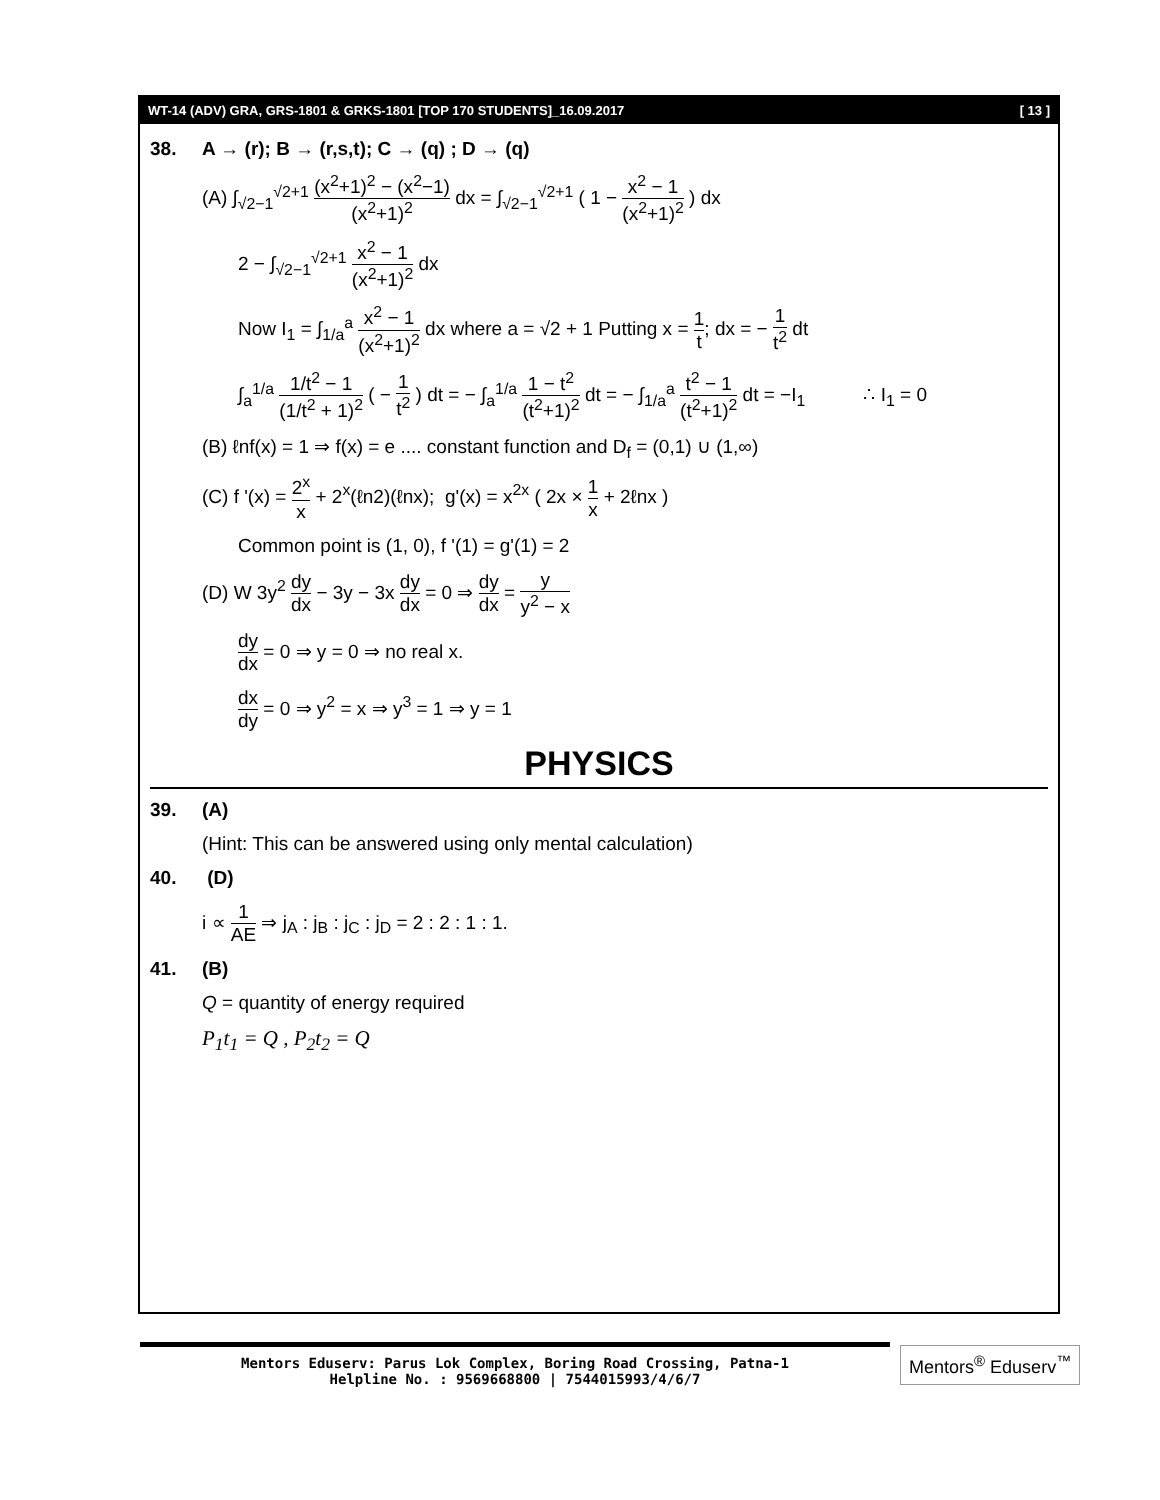WT-14 (ADV) GRA, GRS-1801 & GRKS-1801 [TOP 170 STUDENTS]_16.09.2017 [ 13 ]
38. A → (r); B → (r,s,t); C → (q) ; D → (q)
(A) ∫<sub>√2−1</sub><sup>√2+1</sup> (x<sup>2</sup>+1)<sup>2</sup> − (x<sup>2</sup>−1) (x<sup>2</sup>+1)<sup>2</sup> dx = ∫<sub>√2−1</sub><sup>√2+1</sup> ( 1 − x<sup>2</sup> − 1 (x<sup>2</sup>+1)<sup>2</sup> ) dx
2 − ∫<sub>√2−1</sub><sup>√2+1</sup> x<sup>2</sup> − 1 (x<sup>2</sup>+1)<sup>2</sup> dx
Now I<sub>1</sub> = ∫<sub>1/a</sub><sup>a</sup> x<sup>2</sup> − 1 (x<sup>2</sup>+1)<sup>2</sup> dx where a = √2 + 1 Putting x = 1 t; dx = − 1 t<sup>2</sup> dt
∫<sub>a</sub><sup>1/a</sup> 1/t<sup>2</sup> − 1 (1/t<sup>2</sup> + 1)<sup>2</sup> ( − 1 t<sup>2</sup> ) dt = − ∫<sub>a</sub><sup>1/a</sup> 1 − t<sup>2</sup> (t<sup>2</sup>+1)<sup>2</sup> dt = − ∫<sub>1/a</sub><sup>a</sup> t<sup>2</sup> − 1 (t<sup>2</sup>+1)<sup>2</sup> dt = −I<sub>1</sub> ∴ I<sub>1</sub> = 0
(B) ℓnf(x) = 1 ⇒ f(x) = e .... constant function and D<sub>f</sub> = (0,1) ∪ (1,∞)
(C) f '(x) = 2<sup>x</sup> x + 2<sup>x</sup>(ℓn2)(ℓnx); g'(x) = x<sup>2x</sup> ( 2x × 1 x + 2ℓnx )
Common point is (1, 0), f '(1) = g'(1) = 2
(D) W 3y<sup>2</sup> dy dx − 3y − 3x dy dx = 0 ⇒ dy dx = y y<sup>2</sup> − x
dy dx = 0 ⇒ y = 0 ⇒ no real x.
dx dy = 0 ⇒ y<sup>2</sup> = x ⇒ y<sup>3</sup> = 1 ⇒ y = 1
PHYSICS
39. (A)
(Hint: This can be answered using only mental calculation)
40. (D)
i ∝ 1 AE ⇒ j<sub>A</sub> : j<sub>B</sub> : j<sub>C</sub> : j<sub>D</sub> = 2 : 2 : 1 : 1.
41. (B)
Q = quantity of energy required
P<sub>1</sub>t<sub>1</sub> = Q , P<sub>2</sub>t<sub>2</sub> = Q
Mentors Eduserv: Parus Lok Complex, Boring Road Crossing, Patna-1
Helpline No. : 9569668800 | 7544015993/4/6/7
Mentors<sup>®</sup> Eduserv<sup>™</sup>